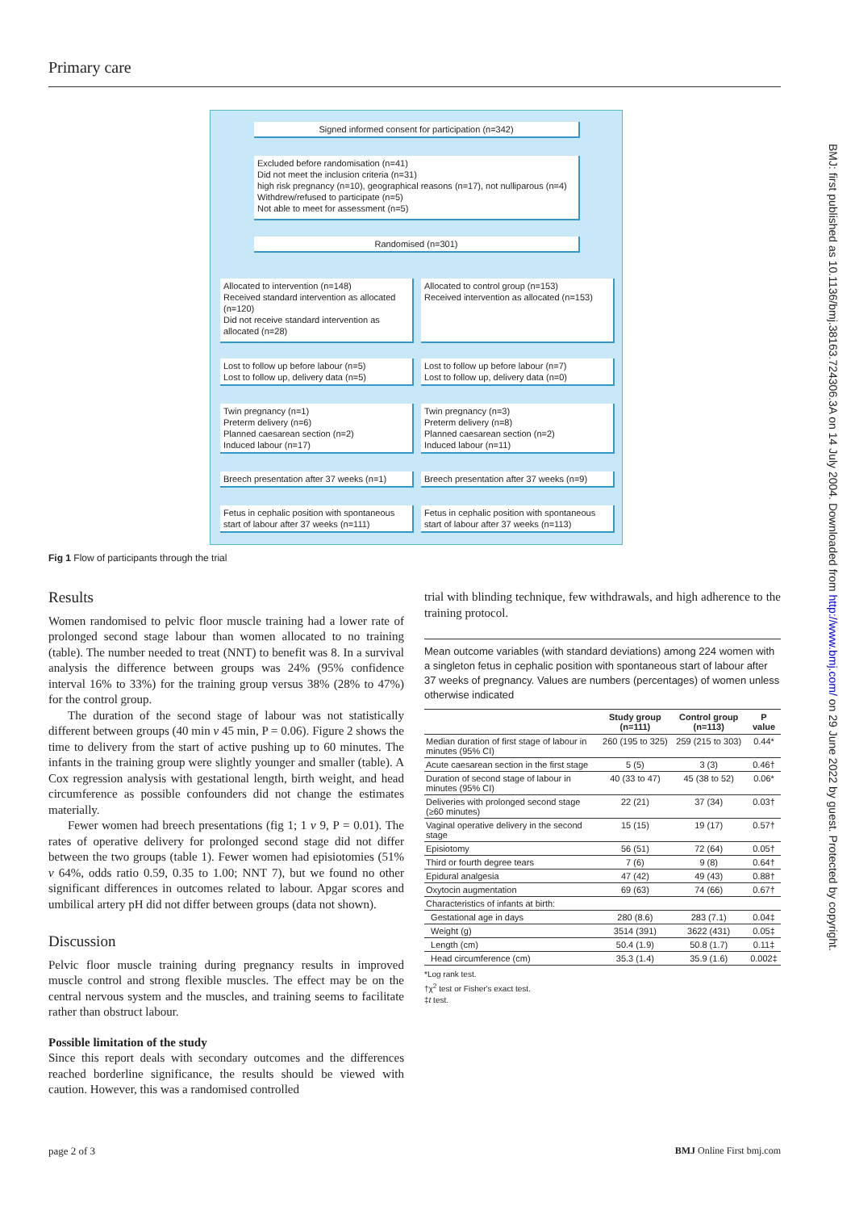Primary care
Signed informed consent for participation (n=342)
Excluded before randomisation (n=41)
Did not meet the inclusion criteria (n=31)
high risk pregnancy (n=10), geographical reasons (n=17), not nulliparous (n=4)
Withdrew/refused to participate (n=5)
Not able to meet for assessment (n=5)
Randomised (n=301)
Allocated to intervention (n=148)
Received standard intervention as allocated (n=120)
Did not receive standard intervention as allocated (n=28)
Allocated to control group (n=153)
Received intervention as allocated (n=153)
Lost to follow up before labour (n=5)
Lost to follow up, delivery data (n=5)
Lost to follow up before labour (n=7)
Lost to follow up, delivery data (n=0)
Twin pregnancy (n=1)
Preterm delivery (n=6)
Planned caesarean section (n=2)
Induced labour (n=17)
Twin pregnancy (n=3)
Preterm delivery (n=8)
Planned caesarean section (n=2)
Induced labour (n=11)
Breech presentation after 37 weeks (n=1)
Breech presentation after 37 weeks (n=9)
Fetus in cephalic position with spontaneous start of labour after 37 weeks (n=111)
Fetus in cephalic position with spontaneous start of labour after 37 weeks (n=113)
Fig 1 Flow of participants through the trial
BMJ: first published as 10.1136/bmj.38163.724306.3A on 14 July 2004. Downloaded from http://www.bmj.com/ on 29 June 2022 by guest. Protected by copyright.
Results
Women randomised to pelvic floor muscle training had a lower rate of prolonged second stage labour than women allocated to no training (table). The number needed to treat (NNT) to benefit was 8. In a survival analysis the difference between groups was 24% (95% confidence interval 16% to 33%) for the training group versus 38% (28% to 47%) for the control group.
The duration of the second stage of labour was not statistically different between groups (40 min v 45 min, P = 0.06). Figure 2 shows the time to delivery from the start of active pushing up to 60 minutes. The infants in the training group were slightly younger and smaller (table). A Cox regression analysis with gestational length, birth weight, and head circumference as possible confounders did not change the estimates materially.
Fewer women had breech presentations (fig 1; 1 v 9, P = 0.01). The rates of operative delivery for prolonged second stage did not differ between the two groups (table 1). Fewer women had episiotomies (51% v 64%, odds ratio 0.59, 0.35 to 1.00; NNT 7), but we found no other significant differences in outcomes related to labour. Apgar scores and umbilical artery pH did not differ between groups (data not shown).
Discussion
Pelvic floor muscle training during pregnancy results in improved muscle control and strong flexible muscles. The effect may be on the central nervous system and the muscles, and training seems to facilitate rather than obstruct labour.
Possible limitation of the study
Since this report deals with secondary outcomes and the differences reached borderline significance, the results should be viewed with caution. However, this was a randomised controlled
trial with blinding technique, few withdrawals, and high adherence to the training protocol.
Mean outcome variables (with standard deviations) among 224 women with a singleton fetus in cephalic position with spontaneous start of labour after 37 weeks of pregnancy. Values are numbers (percentages) of women unless otherwise indicated
| | Study group (n=111) | Control group (n=113) | P value |
| --- | --- | --- | --- |
| Median duration of first stage of labour in minutes (95% CI) | 260 (195 to 325) | 259 (215 to 303) | 0.44* |
| Acute caesarean section in the first stage | 5 (5) | 3 (3) | 0.46† |
| Duration of second stage of labour in minutes (95% CI) | 40 (33 to 47) | 45 (38 to 52) | 0.06* |
| Deliveries with prolonged second stage (≥60 minutes) | 22 (21) | 37 (34) | 0.03† |
| Vaginal operative delivery in the second stage | 15 (15) | 19 (17) | 0.57† |
| Episiotomy | 56 (51) | 72 (64) | 0.05† |
| Third or fourth degree tears | 7 (6) | 9 (8) | 0.64† |
| Epidural analgesia | 47 (42) | 49 (43) | 0.88† |
| Oxytocin augmentation | 69 (63) | 74 (66) | 0.67† |
| Characteristics of infants at birth: | | | |
| Gestational age in days | 280 (8.6) | 283 (7.1) | 0.04‡ |
| Weight (g) | 3514 (391) | 3622 (431) | 0.05‡ |
| Length (cm) | 50.4 (1.9) | 50.8 (1.7) | 0.11‡ |
| Head circumference (cm) | 35.3 (1.4) | 35.9 (1.6) | 0.002‡ |
*Log rank test.
†χ<sup>2</sup> test or Fisher's exact test.
‡t test.
page 2 of 3 BMJ Online First bmj.com